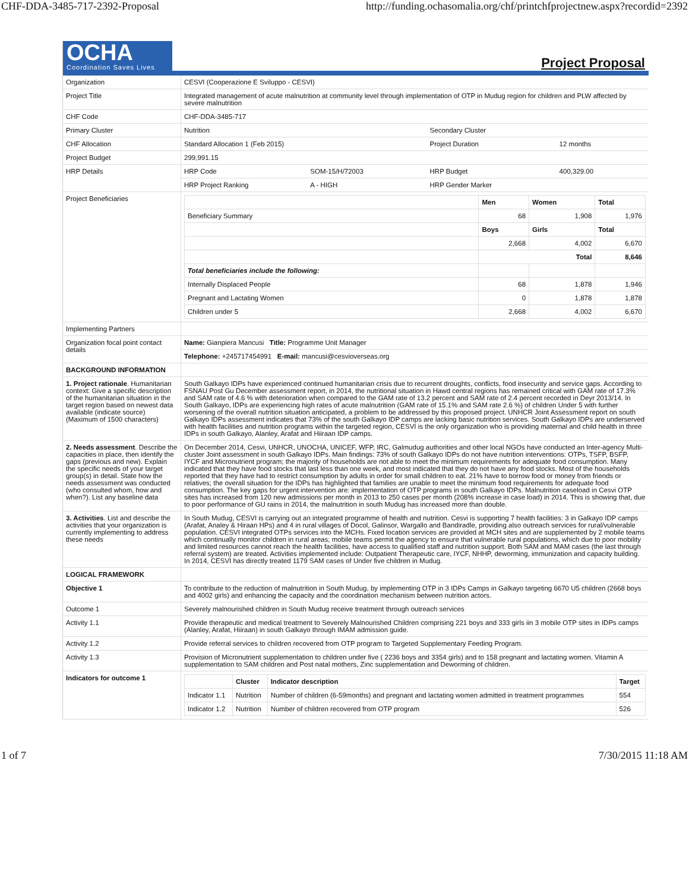CHF-DDA-3485-717-2392-Proposal http://funding.ochasomalia.org/chf/printchfprojectnew.aspx?recordid=2392
OCHA
Coordination Saves Lives
Project Proposal
| Organization | CESVI (Cooperazione E Sviluppo - CESVI) | | | | |
| Project Title | Integrated management of acute malnutrition at community level through implementation of OTP in Mudug region for children and PLW affected by severe malnutrition | | | | |
| CHF Code | CHF-DDA-3485-717 | | | | |
| Primary Cluster | Nutrition | | Secondary Cluster | | |
| CHF Allocation | Standard Allocation 1 (Feb 2015) | | Project Duration | | 12 months |
| Project Budget | 299,991.15 | | | | |
| HRP Details | HRP Code | SOM-15/H/72003 | HRP Budget | 400,329.00 | |
| | HRP Project Ranking | A - HIGH | HRP Gender Marker | | |
| Project Beneficiaries | / / Men / Women / Total / / Beneficiary Summary / 68 / 1,908 / 1,976 / / / Boys / Girls / Total / / / 2,668 / 4,002 / 6,670 / / / Total / / 8,646 / / Total beneficiaries include the following: / / / / / Internally Displaced People / 68 / 1,878 / 1,946 / / Pregnant and Lactating Women / 0 / 1,878 / 1,878 / / Children under 5 / 2,668 / 4,002 / 6,670 / | | | | |
| Implementing Partners | | | | | |
| Organization focal point contact details | Name: Gianpiera Mancusi Title: Programme Unit Manager | | | | |
| | Telephone: +245717454991 E-mail: mancusi@cesvioverseas.org | | | | |
| BACKGROUND INFORMATION | | | | | |
| 1. Project rationale . Humanitarian context: Give a specific description of the humanitarian situation in the target region based on newest data available (indicate source) (Maximum of 1500 characters) | South Galkayo IDPs have experienced continued humanitarian crisis due to recurrent droughts, conflicts, food insecurity and service gaps. According to FSNAU Post Gu December assessment report, in 2014, the nutritional situation in Hawd central regions has remained critical with GAM rate of 17.3% and SAM rate of 4.6 % with deterioration when compared to the GAM rate of 13.2 percent and SAM rate of 2.4 percent recorded in Deyr 2013/14. In South Galkayo, IDPs are experiencing high rates of acute malnutrition (GAM rate of 15.1% and SAM rate 2.6 %) of children Under 5 with further worsening of the overall nutrition situation anticipated, a problem to be addressed by this proposed project. UNHCR Joint Assessment report on south Galkayo IDPs assessment indicates that 73% of the south Galkayo IDP camps are lacking basic nutrition services. South Galkayo IDPs are underserved with health facilities and nutrition programs within the targeted region, CESVI is the only organization who is providing maternal and child health in three IDPs in south Galkayo, Alanley, Arafat and Hiiraan IDP camps. | | | | |
| 2. Needs assessment . Describe the capacities in place, then identify the gaps (previous and new). Explain the specific needs of your target group(s) in detail. State how the needs assessment was conducted (who consulted whom, how and when?). List any baseline data | On December 2014, Cesvi, UNHCR, UNOCHA, UNICEF, WFP, IRC, Galmudug authorities and other local NGOs have conducted an Inter-agency Multi-cluster Joint assessment in south Galkayo IDPs. Main findings: 73% of south Galkayo IDPs do not have nutrition interventions: OTPs, TSFP, BSFP, IYCF and Micronutrient program; the majority of households are not able to meet the minimum requirements for adequate food consumption. Many indicated that they have food stocks that last less than one week, and most indicated that they do not have any food stocks. Most of the households reported that they have had to restrict consumption by adults in order for small children to eat. 21% have to borrow food or money from friends or relatives; the overall situation for the IDPs has highlighted that families are unable to meet the minimum food requirements for adequate food consumption. The key gaps for urgent intervention are: implementation of OTP programs in south Galkayo IDPs. Malnutrition caseload in Cesvi OTP sites has increased from 120 new admissions per month in 2013 to 250 cases per month (208% increase in case load) in 2014. This is showing that, due to poor performance of GU rains in 2014, the malnutrition in south Mudug has increased more than double. | | | | |
| 3. Activities . List and describe the activities that your organization is currently implementing to address these needs | In South Mudug, CESVI is carrying out an integrated programme of health and nutrition. Cesvi is supporting 7 health facilities: 3 in Galkayo IDP camps (Arafat, Analey & Hiraan HPs) and 4 in rural villages of Docol, Galinsor, Wargallo and Bandiradle, providing also outreach services for rural/vulnerable population. CESVI integrated OTPs services into the MCHs. Fixed location services are provided at MCH sites and are supplemented by 2 mobile teams which continually monitor children in rural areas; mobile teams permit the agency to ensure that vulnerable rural populations, which due to poor mobility and limited resources cannot reach the health facilities, have access to qualified staff and nutrition support. Both SAM and MAM cases (the last through referral system) are treated. Activities implemented include: Outpatient Therapeutic care, IYCF, NHHP, deworming, immunization and capacity building. In 2014, CESVI has directly treated 1179 SAM cases of Under five children in Mudug. | | | | |
| LOGICAL FRAMEWORK | | | | | |
| Objective 1 | To contribute to the reduction of malnutrition in South Mudug, by implementing OTP in 3 IDPs Camps in Galkayo targeting 6670 U5 children (2668 boys and 4002 girls) and enhancing the capacity and the coordination mechanism between nutrition actors. | | | | |
| Outcome 1 | Severely malnourished children in South Mudug receive treatment through outreach services | | | | |
| Activity 1.1 | Provide therapeutic and medical treatment to Severely Malnourished Children comprising 221 boys and 333 girls iin 3 mobile OTP sites in IDPs camps (Alanley, Arafat, Hiiraan) in south Galkayo through IMAM admission guide. | | | | |
| Activity 1.2 | Provide referral services to children recovered from OTP program to Targeted Supplementary Feeding Program. | | | | |
| Activity 1.3 | Provision of Micronutrient supplementation to children under five ( 2236 boys and 3354 girls) and to 158 pregnant and lactating women. Vitamin A supplementation to SAM children and Post natal mothers, Zinc supplementation and Deworming of children. | | | | |
| Indicators for outcome 1 | / / Cluster / Indicator description / Target / / Indicator 1.1 / Nutrition / Number of children (6-59months) and pregnant and lactating women admitted in treatment programmes / 554 / / Indicator 1.2 / Nutrition / Number of children recovered from OTP program / 526 / | | | | |
1 of 7 7/30/2015 11:18 AM